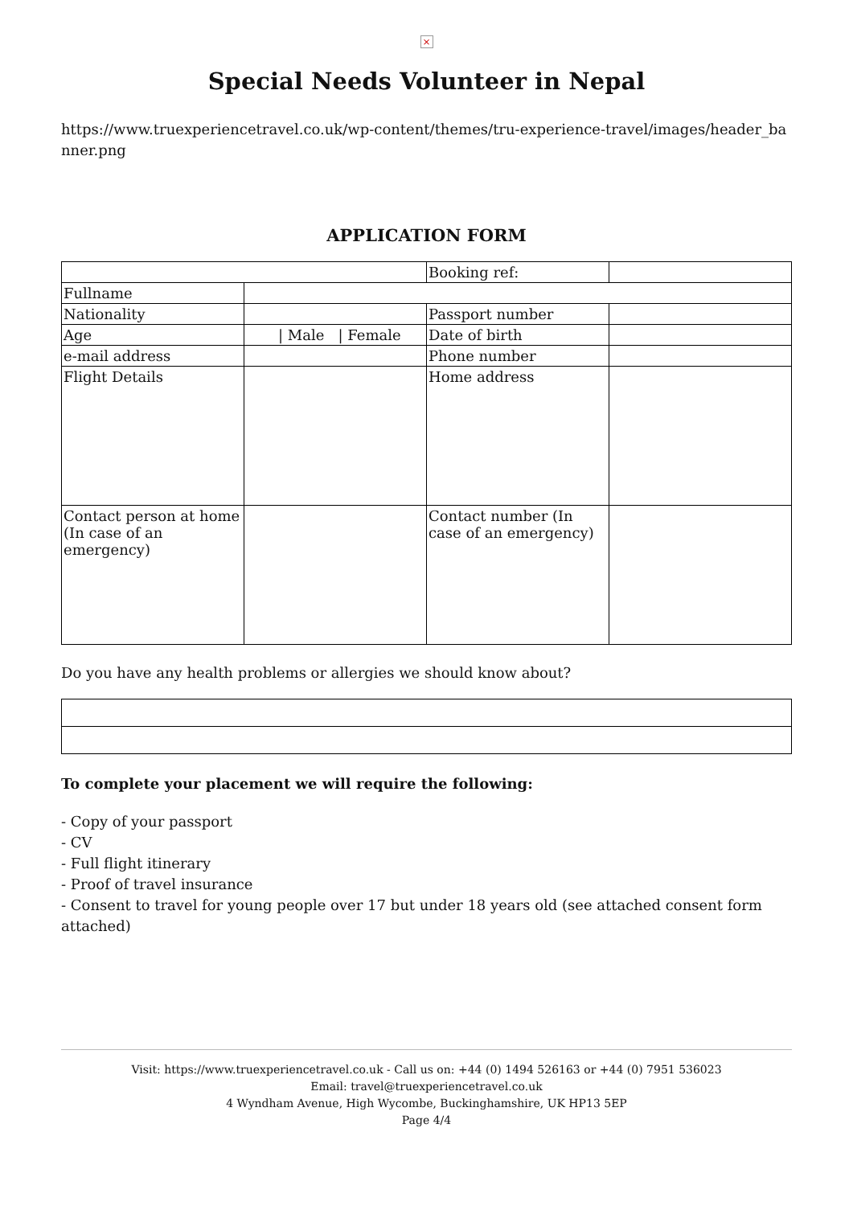×
Special Needs Volunteer in Nepal
https://www.truexperiencetravel.co.uk/wp-content/themes/tru-experience-travel/images/header_banner.png
APPLICATION FORM
| | | Booking ref: | |
| Fullname | | | |
| Nationality | | Passport number | |
| Age | / Male / Female | Date of birth | |
| e-mail address | | Phone number | |
| Flight Details | | Home address | |
| Contact person at home (In case of an emergency) | | Contact number (In case of an emergency) | |
Do you have any health problems or allergies we should know about?
To complete your placement we will require the following:
- Copy of your passport
- CV
- Full flight itinerary
- Proof of travel insurance
- Consent to travel for young people over 17 but under 18 years old (see attached consent form attached)
Visit: https://www.truexperiencetravel.co.uk - Call us on: +44 (0) 1494 526163 or +44 (0) 7951 536023
Email: travel@truexperiencetravel.co.uk
4 Wyndham Avenue, High Wycombe, Buckinghamshire, UK HP13 5EP
Page 4/4